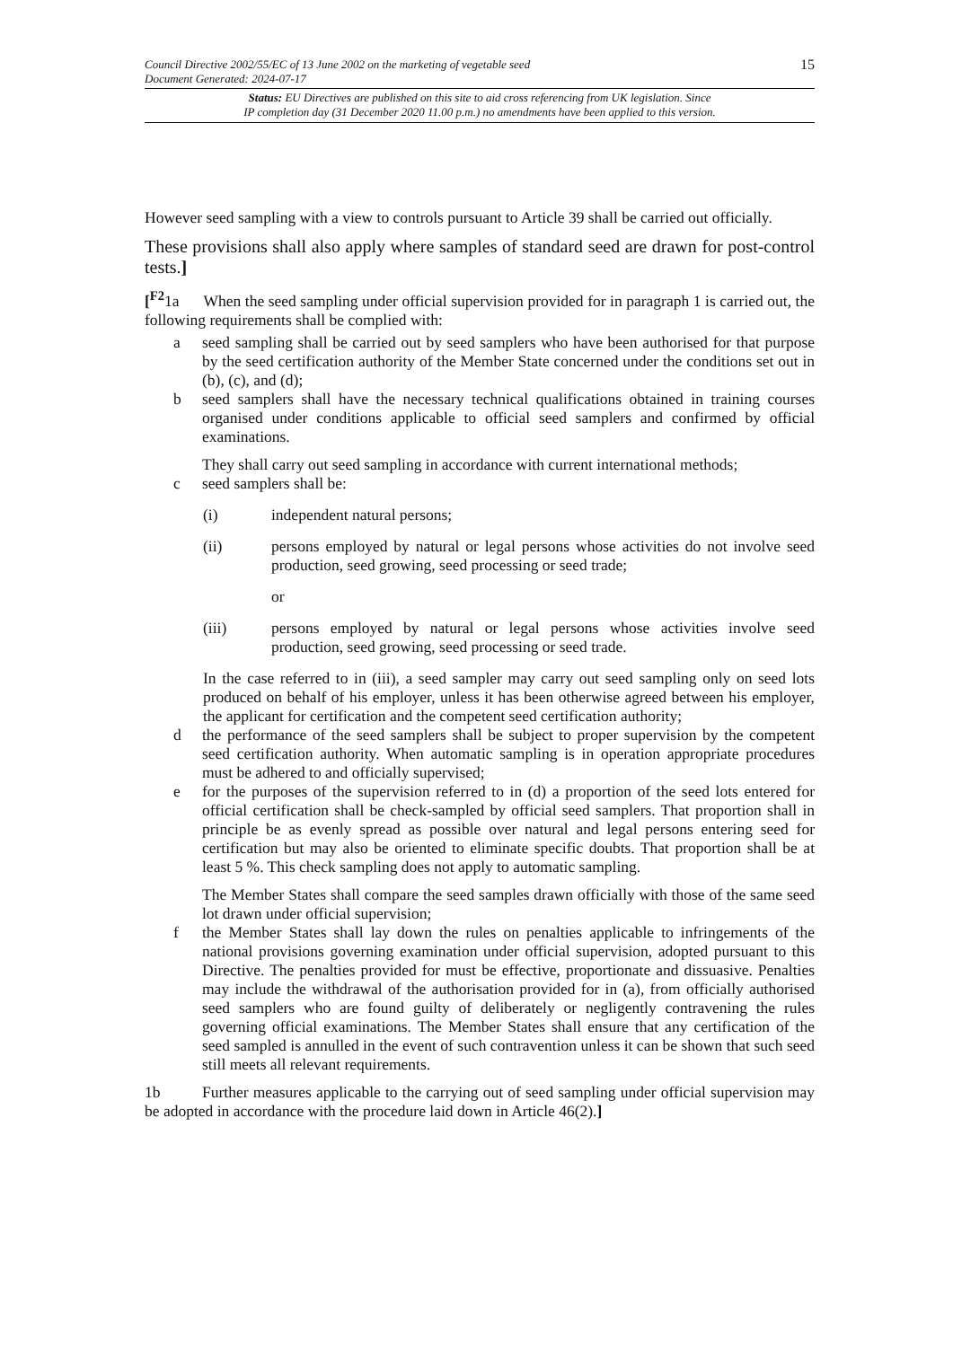Council Directive 2002/55/EC of 13 June 2002 on the marketing of vegetable seed
Document Generated: 2024-07-17
15
Status: EU Directives are published on this site to aid cross referencing from UK legislation. Since
IP completion day (31 December 2020 11.00 p.m.) no amendments have been applied to this version.
However seed sampling with a view to controls pursuant to Article 39 shall be carried out officially.
These provisions shall also apply where samples of standard seed are drawn for post-control tests.]
[<sup>F2</sup>1a When the seed sampling under official supervision provided for in paragraph 1 is carried out, the following requirements shall be complied with:
a seed sampling shall be carried out by seed samplers who have been authorised for that purpose by the seed certification authority of the Member State concerned under the conditions set out in (b), (c), and (d);
b seed samplers shall have the necessary technical qualifications obtained in training courses organised under conditions applicable to official seed samplers and confirmed by official examinations.
They shall carry out seed sampling in accordance with current international methods;
c seed samplers shall be:
(i) independent natural persons;
(ii) persons employed by natural or legal persons whose activities do not involve seed production, seed growing, seed processing or seed trade;
or
(iii) persons employed by natural or legal persons whose activities involve seed production, seed growing, seed processing or seed trade.
In the case referred to in (iii), a seed sampler may carry out seed sampling only on seed lots produced on behalf of his employer, unless it has been otherwise agreed between his employer, the applicant for certification and the competent seed certification authority;
d the performance of the seed samplers shall be subject to proper supervision by the competent seed certification authority. When automatic sampling is in operation appropriate procedures must be adhered to and officially supervised;
e for the purposes of the supervision referred to in (d) a proportion of the seed lots entered for official certification shall be check-sampled by official seed samplers. That proportion shall in principle be as evenly spread as possible over natural and legal persons entering seed for certification but may also be oriented to eliminate specific doubts. That proportion shall be at least 5 %. This check sampling does not apply to automatic sampling.
The Member States shall compare the seed samples drawn officially with those of the same seed lot drawn under official supervision;
f the Member States shall lay down the rules on penalties applicable to infringements of the national provisions governing examination under official supervision, adopted pursuant to this Directive. The penalties provided for must be effective, proportionate and dissuasive. Penalties may include the withdrawal of the authorisation provided for in (a), from officially authorised seed samplers who are found guilty of deliberately or negligently contravening the rules governing official examinations. The Member States shall ensure that any certification of the seed sampled is annulled in the event of such contravention unless it can be shown that such seed still meets all relevant requirements.
1b Further measures applicable to the carrying out of seed sampling under official supervision may be adopted in accordance with the procedure laid down in Article 46(2).]